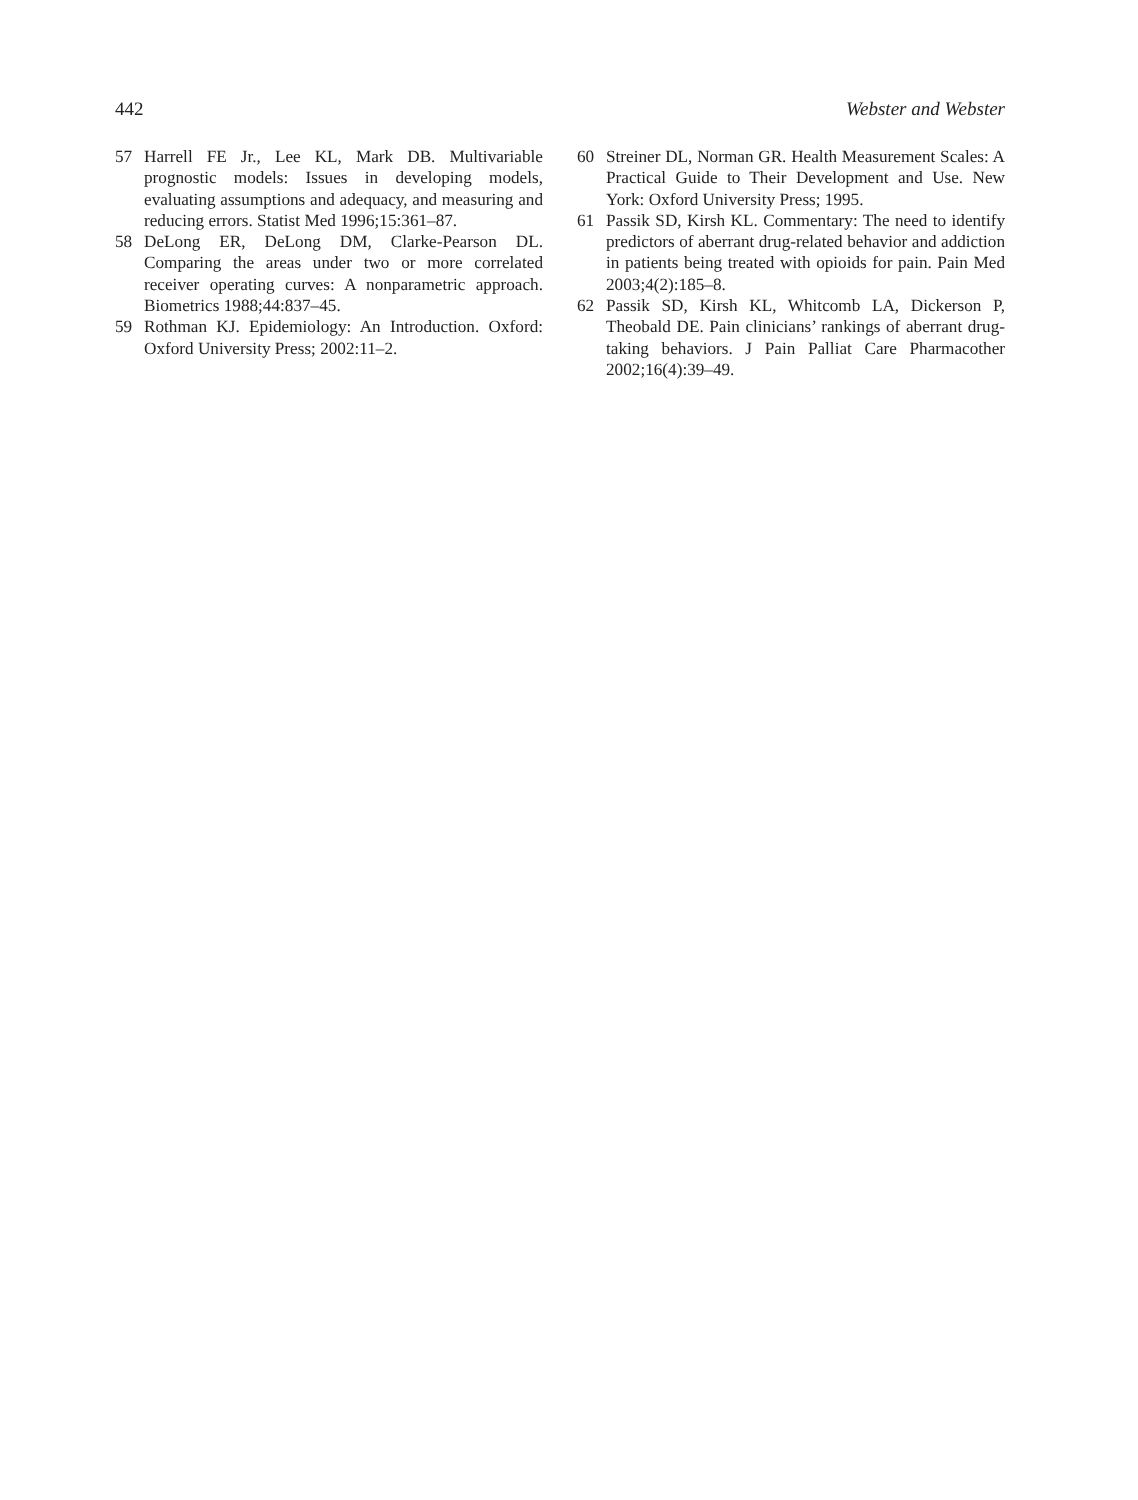442 Webster and Webster
57 Harrell FE Jr., Lee KL, Mark DB. Multivariable prognostic models: Issues in developing models, evaluating assumptions and adequacy, and measuring and reducing errors. Statist Med 1996;15:361–87.
58 DeLong ER, DeLong DM, Clarke-Pearson DL. Comparing the areas under two or more correlated receiver operating curves: A nonparametric approach. Biometrics 1988;44:837–45.
59 Rothman KJ. Epidemiology: An Introduction. Oxford: Oxford University Press; 2002:11–2.
60 Streiner DL, Norman GR. Health Measurement Scales: A Practical Guide to Their Development and Use. New York: Oxford University Press; 1995.
61 Passik SD, Kirsh KL. Commentary: The need to identify predictors of aberrant drug-related behavior and addiction in patients being treated with opioids for pain. Pain Med 2003;4(2):185–8.
62 Passik SD, Kirsh KL, Whitcomb LA, Dickerson P, Theobald DE. Pain clinicians’ rankings of aberrant drug-taking behaviors. J Pain Palliat Care Pharmacother 2002;16(4):39–49.